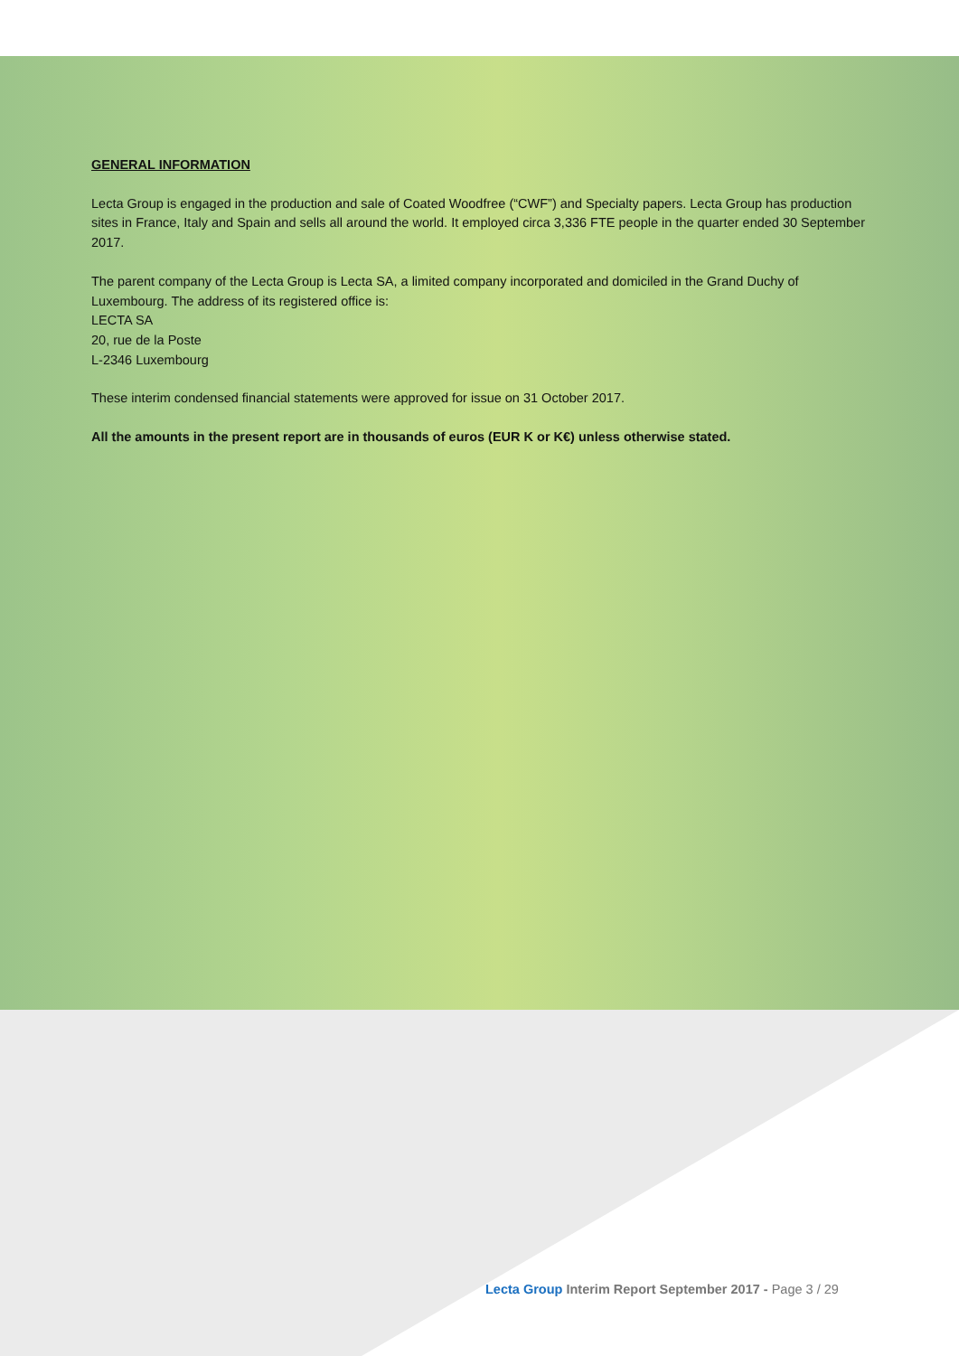GENERAL INFORMATION
Lecta Group is engaged in the production and sale of Coated Woodfree (“CWF”) and Specialty papers. Lecta Group has production sites in France, Italy and Spain and sells all around the world. It employed circa 3,336 FTE people in the quarter ended 30 September 2017.
The parent company of the Lecta Group is Lecta SA, a limited company incorporated and domiciled in the Grand Duchy of Luxembourg. The address of its registered office is:
LECTA SA
20, rue de la Poste
L-2346 Luxembourg
These interim condensed financial statements were approved for issue on 31 October 2017.
All the amounts in the present report are in thousands of euros (EUR K or K€) unless otherwise stated.
Lecta Group Interim Report September 2017 - Page 3 / 29